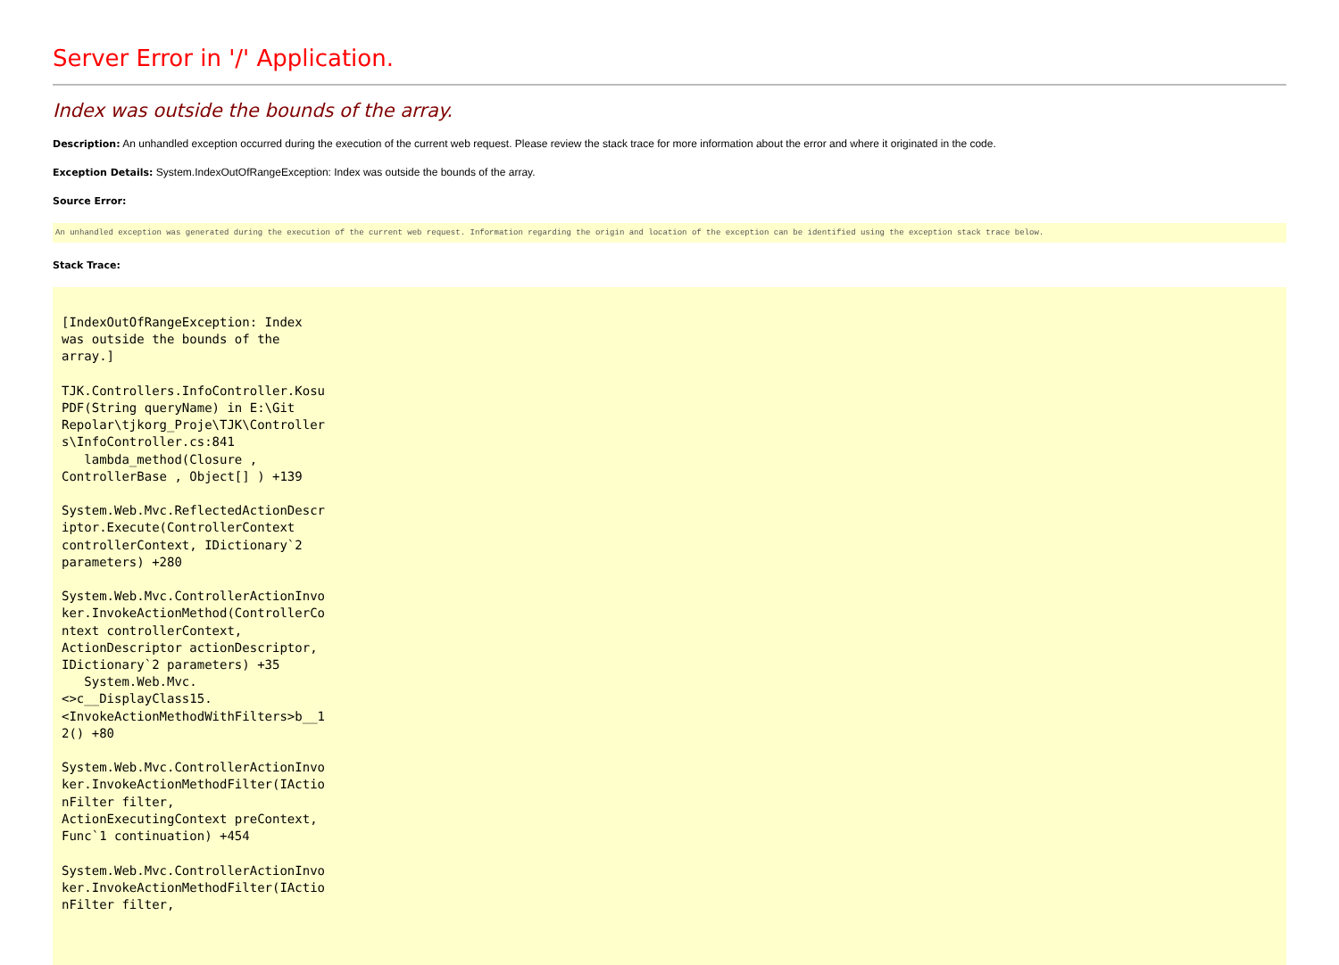Server Error in '/' Application.
Index was outside the bounds of the array.
Description: An unhandled exception occurred during the execution of the current web request. Please review the stack trace for more information about the error and where it originated in the code.
Exception Details: System.IndexOutOfRangeException: Index was outside the bounds of the array.
Source Error:
An unhandled exception was generated during the execution of the current web request. Information regarding the origin and location of the exception can be identified using the exception stack trace below.
Stack Trace:
[IndexOutOfRangeException: Index
was outside the bounds of the
array.]

TJK.Controllers.InfoController.Kosu
PDF(String queryName) in E:\Git
Repolar\tjkorg_Proje\TJK\Controller
s\InfoController.cs:841
   lambda_method(Closure ,
ControllerBase , Object[] ) +139

System.Web.Mvc.ReflectedActionDescr
iptor.Execute(ControllerContext
controllerContext, IDictionary`2
parameters) +280

System.Web.Mvc.ControllerActionInvo
ker.InvokeActionMethod(ControllerCo
ntext controllerContext,
ActionDescriptor actionDescriptor,
IDictionary`2 parameters) +35
   System.Web.Mvc.
<>c__DisplayClass15.
<InvokeActionMethodWithFilters>b__1
2() +80

System.Web.Mvc.ControllerActionInvo
ker.InvokeActionMethodFilter(IActio
nFilter filter,
ActionExecutingContext preContext,
Func`1 continuation) +454

System.Web.Mvc.ControllerActionInvo
ker.InvokeActionMethodFilter(IActio
nFilter filter,